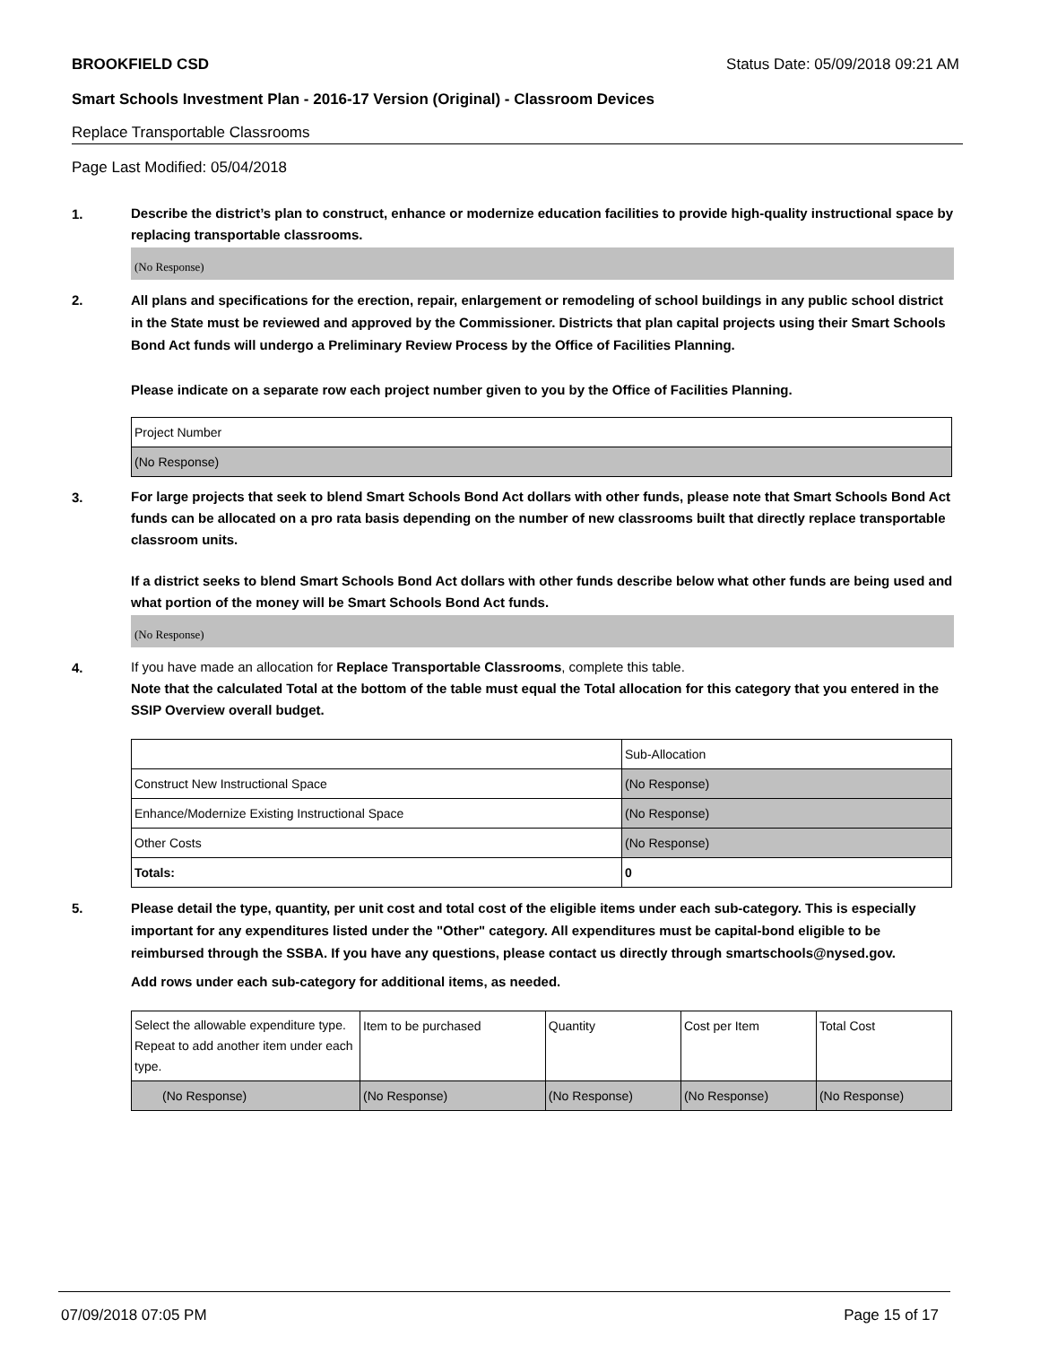BROOKFIELD CSD Status Date: 05/09/2018 09:21 AM
Smart Schools Investment Plan - 2016-17 Version (Original) - Classroom Devices
Replace Transportable Classrooms
Page Last Modified: 05/04/2018
1.
Describe the district’s plan to construct, enhance or modernize education facilities to provide high-quality instructional space by replacing transportable classrooms.
(No Response)
2.
All plans and specifications for the erection, repair, enlargement or remodeling of school buildings in any public school district in the State must be reviewed and approved by the Commissioner. Districts that plan capital projects using their Smart Schools Bond Act funds will undergo a Preliminary Review Process by the Office of Facilities Planning.
Please indicate on a separate row each project number given to you by the Office of Facilities Planning.
| Project Number |
| (No Response) |
3.
For large projects that seek to blend Smart Schools Bond Act dollars with other funds, please note that Smart Schools Bond Act funds can be allocated on a pro rata basis depending on the number of new classrooms built that directly replace transportable classroom units.
If a district seeks to blend Smart Schools Bond Act dollars with other funds describe below what other funds are being used and what portion of the money will be Smart Schools Bond Act funds.
(No Response)
4.
If you have made an allocation for Replace Transportable Classrooms, complete this table.
Note that the calculated Total at the bottom of the table must equal the Total allocation for this category that you entered in the SSIP Overview overall budget.
| | Sub-Allocation |
| Construct New Instructional Space | (No Response) |
| Enhance/Modernize Existing Instructional Space | (No Response) |
| Other Costs | (No Response) |
| Totals: | 0 |
5.
Please detail the type, quantity, per unit cost and total cost of the eligible items under each sub-category. This is especially important for any expenditures listed under the "Other" category. All expenditures must be capital-bond eligible to be reimbursed through the SSBA. If you have any questions, please contact us directly through smartschools@nysed.gov.
Add rows under each sub-category for additional items, as needed.
| Select the allowable expenditure type. Repeat to add another item under each type. | Item to be purchased | Quantity | Cost per Item | Total Cost |
| (No Response) | (No Response) | (No Response) | (No Response) | (No Response) |
07/09/2018 07:05 PM Page 15 of 17